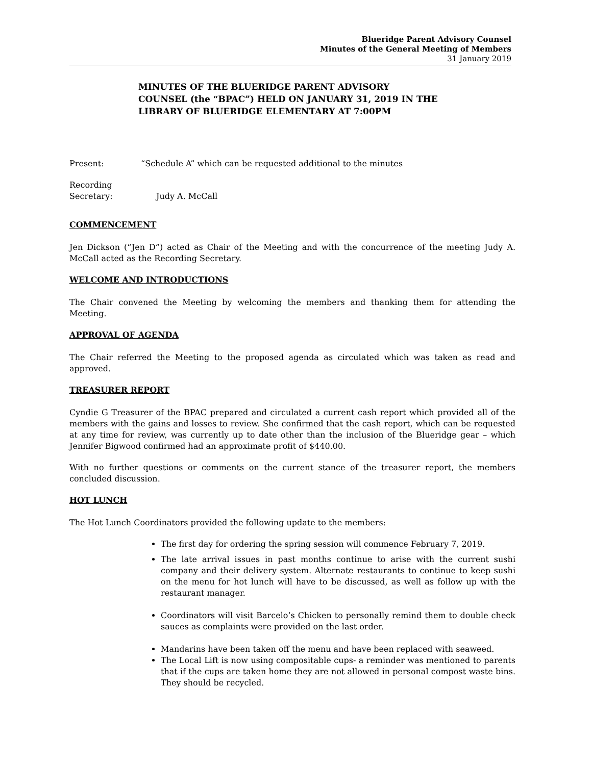Blueridge Parent Advisory Counsel
Minutes of the General Meeting of Members
31 January 2019
MINUTES OF THE BLUERIDGE PARENT ADVISORY COUNSEL (the “BPAC”) HELD ON JANUARY 31, 2019 IN THE LIBRARY OF BLUERIDGE ELEMENTARY AT 7:00PM
Present: “Schedule A” which can be requested additional to the minutes
Recording Secretary: Judy A. McCall
COMMENCEMENT
Jen Dickson (“Jen D”) acted as Chair of the Meeting and with the concurrence of the meeting Judy A. McCall acted as the Recording Secretary.
WELCOME AND INTRODUCTIONS
The Chair convened the Meeting by welcoming the members and thanking them for attending the Meeting.
APPROVAL OF AGENDA
The Chair referred the Meeting to the proposed agenda as circulated which was taken as read and approved.
TREASURER REPORT
Cyndie G Treasurer of the BPAC prepared and circulated a current cash report which provided all of the members with the gains and losses to review. She confirmed that the cash report, which can be requested at any time for review, was currently up to date other than the inclusion of the Blueridge gear – which Jennifer Bigwood confirmed had an approximate profit of $440.00.
With no further questions or comments on the current stance of the treasurer report, the members concluded discussion.
HOT LUNCH
The Hot Lunch Coordinators provided the following update to the members:
The first day for ordering the spring session will commence February 7, 2019.
The late arrival issues in past months continue to arise with the current sushi company and their delivery system. Alternate restaurants to continue to keep sushi on the menu for hot lunch will have to be discussed, as well as follow up with the restaurant manager.
Coordinators will visit Barcelo’s Chicken to personally remind them to double check sauces as complaints were provided on the last order.
Mandarins have been taken off the menu and have been replaced with seaweed.
The Local Lift is now using compositable cups- a reminder was mentioned to parents that if the cups are taken home they are not allowed in personal compost waste bins. They should be recycled.